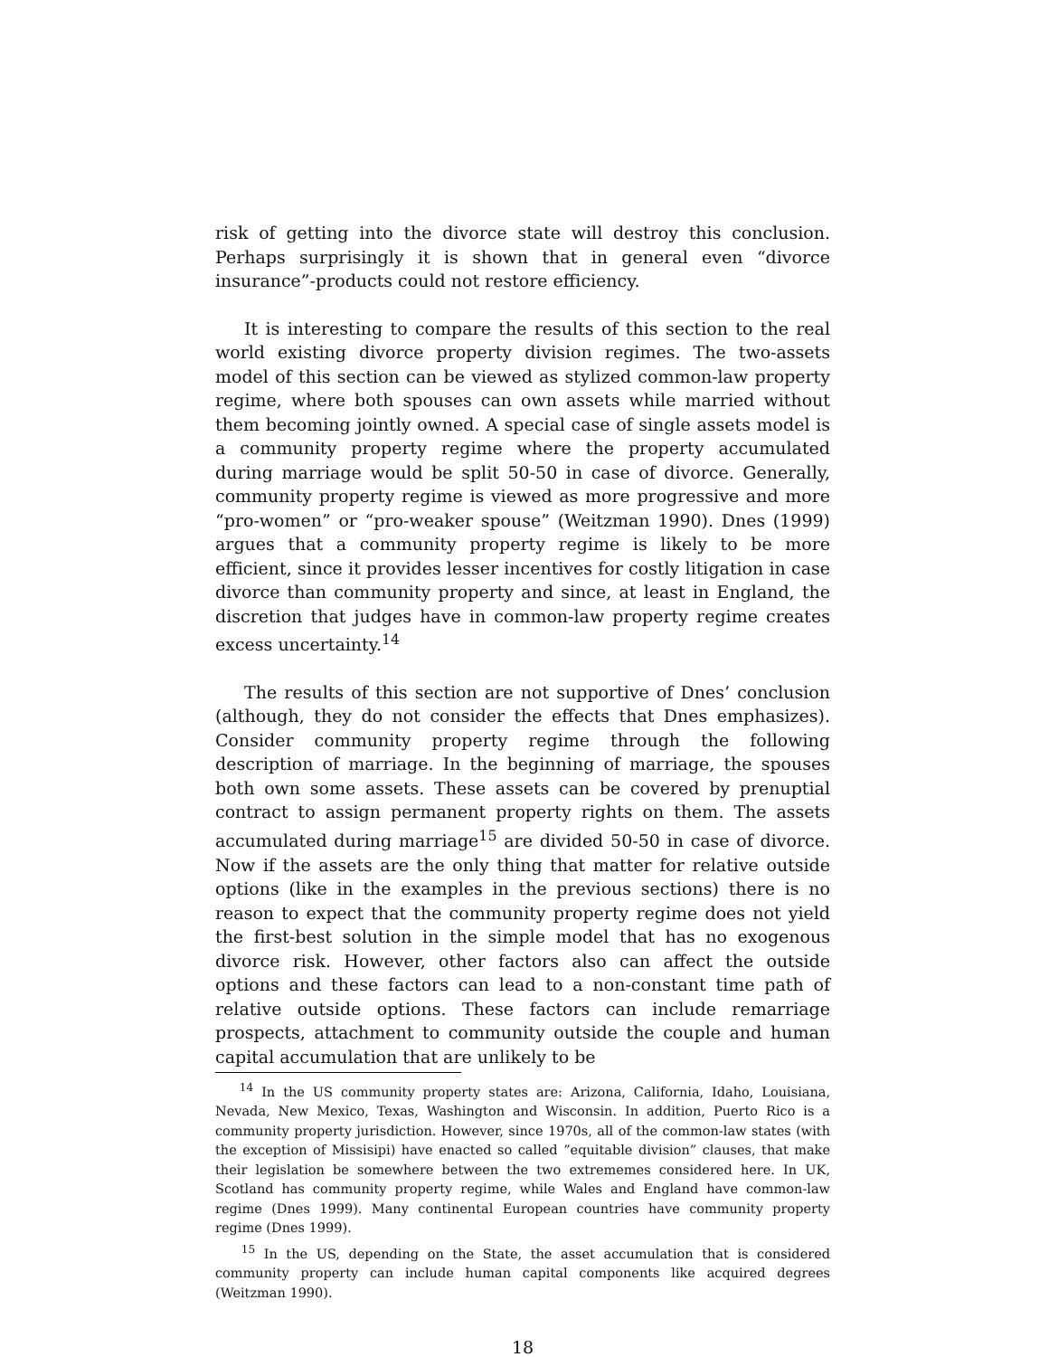risk of getting into the divorce state will destroy this conclusion. Perhaps surprisingly it is shown that in general even “divorce insurance”-products could not restore efficiency.
It is interesting to compare the results of this section to the real world existing divorce property division regimes. The two-assets model of this section can be viewed as stylized common-law property regime, where both spouses can own assets while married without them becoming jointly owned. A special case of single assets model is a community property regime where the property accumulated during marriage would be split 50-50 in case of divorce. Generally, community property regime is viewed as more progressive and more “pro-women” or “pro-weaker spouse” (Weitzman 1990). Dnes (1999) argues that a community property regime is likely to be more efficient, since it provides lesser incentives for costly litigation in case divorce than community property and since, at least in England, the discretion that judges have in common-law property regime creates excess uncertainty.<sup>14</sup>
The results of this section are not supportive of Dnes’ conclusion (although, they do not consider the effects that Dnes emphasizes). Consider community property regime through the following description of marriage. In the beginning of marriage, the spouses both own some assets. These assets can be covered by prenuptial contract to assign permanent property rights on them. The assets accumulated during marriage<sup>15</sup> are divided 50-50 in case of divorce. Now if the assets are the only thing that matter for relative outside options (like in the examples in the previous sections) there is no reason to expect that the community property regime does not yield the first-best solution in the simple model that has no exogenous divorce risk. However, other factors also can affect the outside options and these factors can lead to a non-constant time path of relative outside options. These factors can include remarriage prospects, attachment to community outside the couple and human capital accumulation that are unlikely to be
<sup>14</sup> In the US community property states are: Arizona, California, Idaho, Louisiana, Nevada, New Mexico, Texas, Washington and Wisconsin. In addition, Puerto Rico is a community property jurisdiction. However, since 1970s, all of the common-law states (with the exception of Missisipi) have enacted so called ”equitable division” clauses, that make their legislation be somewhere between the two extrememes considered here. In UK, Scotland has community property regime, while Wales and England have common-law regime (Dnes 1999). Many continental European countries have community property regime (Dnes 1999).
<sup>15</sup> In the US, depending on the State, the asset accumulation that is considered community property can include human capital components like acquired degrees (Weitzman 1990).
18